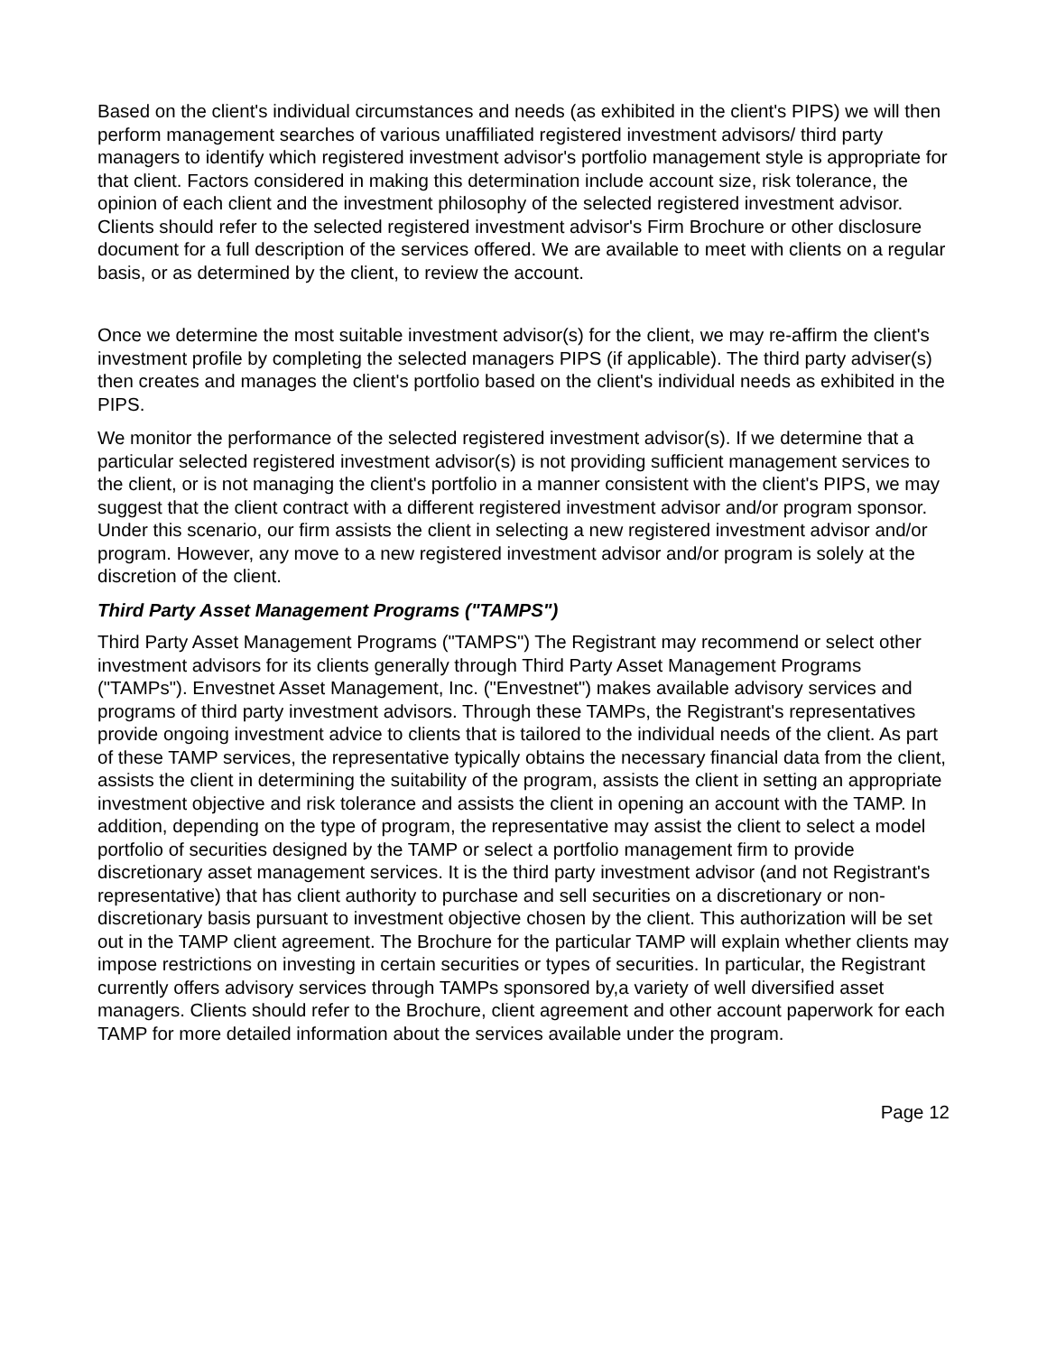Based on the client's individual circumstances and needs (as exhibited in the client's PIPS) we will then perform management searches of various unaffiliated registered investment advisors/ third party managers to identify which registered investment advisor's portfolio management style is appropriate for that client. Factors considered in making this determination include account size, risk tolerance, the opinion of each client and the investment philosophy of the selected registered investment advisor. Clients should refer to the selected registered investment advisor's Firm Brochure or other disclosure document for a full description of the services offered. We are available to meet with clients on a regular basis, or as determined by the client, to review the account.
Once we determine the most suitable investment advisor(s) for the client, we may re-affirm the client's investment profile by completing the selected managers PIPS (if applicable). The third party adviser(s) then creates and manages the client's portfolio based on the client's individual needs as exhibited in the PIPS.
We monitor the performance of the selected registered investment advisor(s). If we determine that a particular selected registered investment advisor(s) is not providing sufficient management services to the client, or is not managing the client's portfolio in a manner consistent with the client's PIPS, we may suggest that the client contract with a different registered investment advisor and/or program sponsor. Under this scenario, our firm assists the client in selecting a new registered investment advisor and/or program. However, any move to a new registered investment advisor and/or program is solely at the discretion of the client.
Third Party Asset Management Programs ("TAMPS")
Third Party Asset Management Programs ("TAMPS") The Registrant may recommend or select other investment advisors for its clients generally through Third Party Asset Management Programs ("TAMPs"). Envestnet Asset Management, Inc. ("Envestnet") makes available advisory services and programs of third party investment advisors. Through these TAMPs, the Registrant's representatives provide ongoing investment advice to clients that is tailored to the individual needs of the client. As part of these TAMP services, the representative typically obtains the necessary financial data from the client, assists the client in determining the suitability of the program, assists the client in setting an appropriate investment objective and risk tolerance and assists the client in opening an account with the TAMP. In addition, depending on the type of program, the representative may assist the client to select a model portfolio of securities designed by the TAMP or select a portfolio management firm to provide discretionary asset management services. It is the third party investment advisor (and not Registrant's representative) that has client authority to purchase and sell securities on a discretionary or non-discretionary basis pursuant to investment objective chosen by the client. This authorization will be set out in the TAMP client agreement. The Brochure for the particular TAMP will explain whether clients may impose restrictions on investing in certain securities or types of securities. In particular, the Registrant currently offers advisory services through TAMPs sponsored by,a variety of well diversified asset managers. Clients should refer to the Brochure, client agreement and other account paperwork for each TAMP for more detailed information about the services available under the program.
Page 12